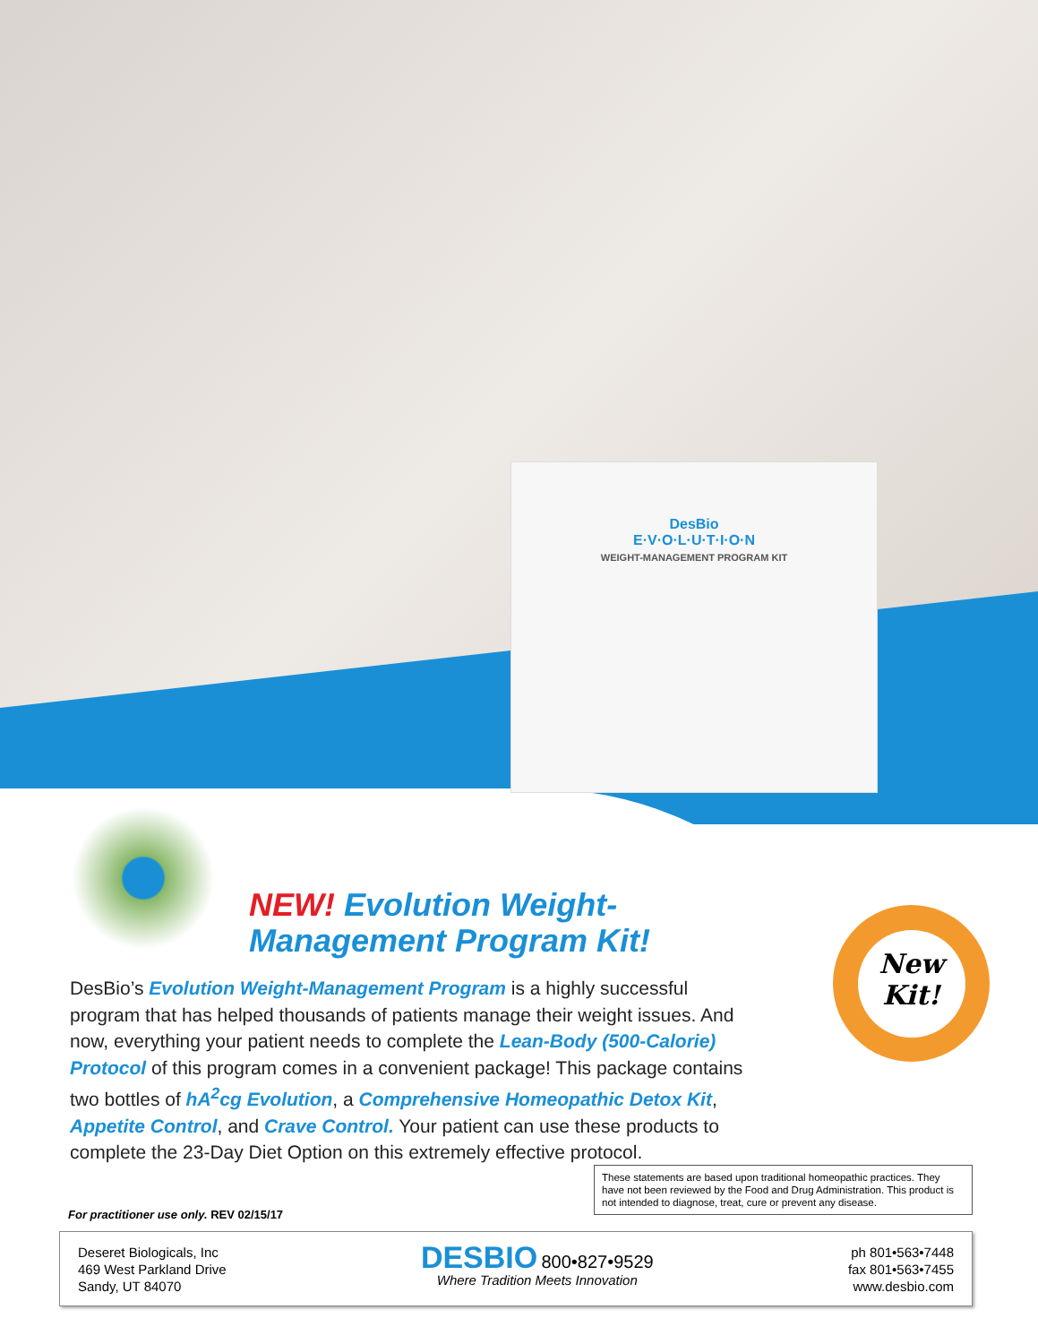DesBio
E·V·O·L·U·T·I·O·N
WEIGHT-MANAGEMENT PROGRAM KIT
New
Kit!
NEW! Evolution Weight-Management Program Kit!
DesBio’s Evolution Weight-Management Program is a highly successful program that has helped thousands of patients manage their weight issues. And now, everything your patient needs to complete the Lean-Body (500-Calorie) Protocol of this program comes in a convenient package! This package contains two bottles of hA<sup>2</sup>cg Evolution, a Comprehensive Homeopathic Detox Kit, Appetite Control, and Crave Control. Your patient can use these products to complete the 23-Day Diet Option on this extremely effective protocol.
These statements are based upon traditional homeopathic practices. They have not been reviewed by the Food and Drug Administration. This product is not intended to diagnose, treat, cure or prevent any disease.
For practitioner use only. REV 02/15/17
Deseret Biologicals, Inc
469 West Parkland Drive
Sandy, UT 84070
DESBIO 800•827•9529
Where Tradition Meets Innovation
ph 801•563•7448
fax 801•563•7455
www.desbio.com